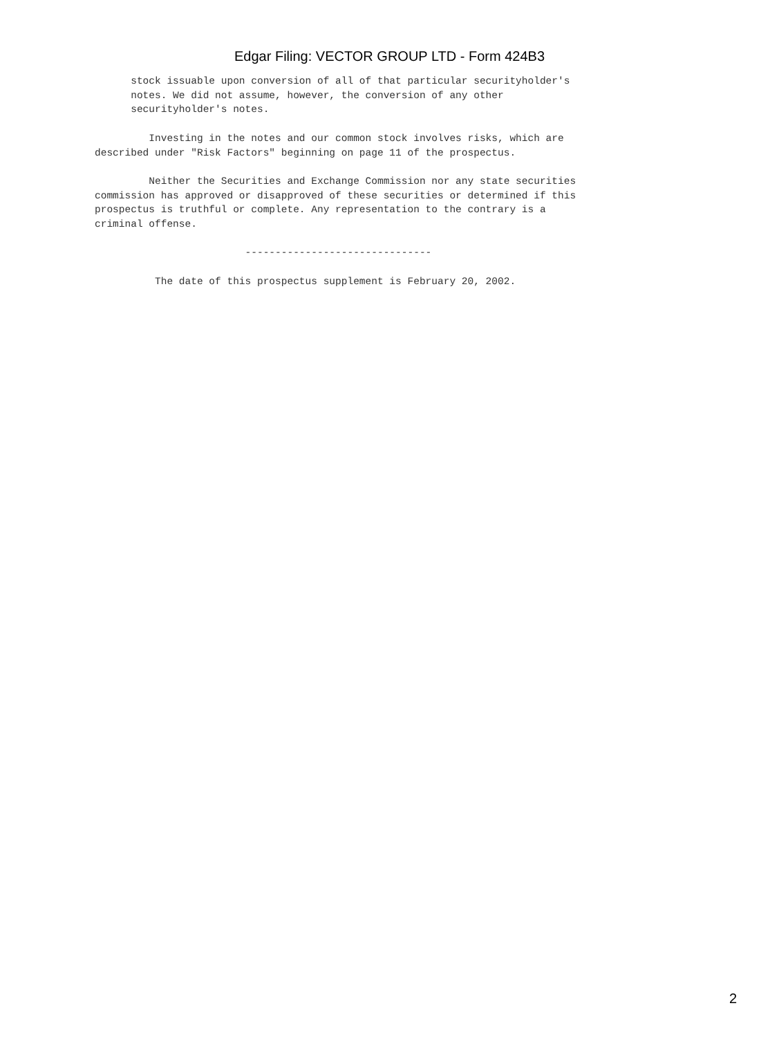Edgar Filing: VECTOR GROUP LTD - Form 424B3
      stock issuable upon conversion of all of that particular securityholder's
      notes. We did not assume, however, the conversion of any other
      securityholder's notes.

         Investing in the notes and our common stock involves risks, which are
described under "Risk Factors" beginning on page 11 of the prospectus.

         Neither the Securities and Exchange Commission nor any state securities
commission has approved or disapproved of these securities or determined if this
prospectus is truthful or complete. Any representation to the contrary is a
criminal offense.

                         -------------------------------

          The date of this prospectus supplement is February 20, 2002.
2